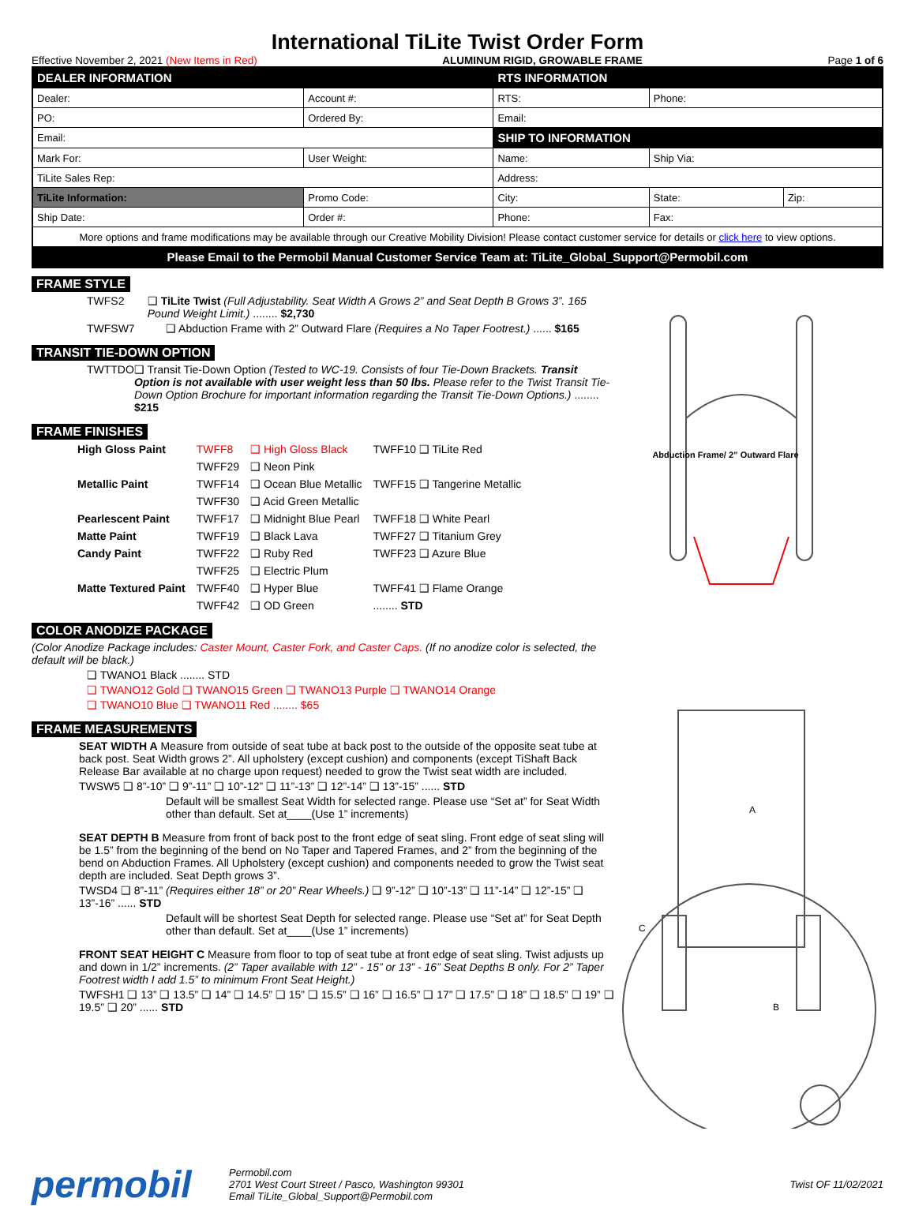International TiLite Twist Order Form
Effective November 2, 2021 (New Items in Red) ALUMINUM RIGID, GROWABLE FRAME Page 1 of 6
| DEALER INFORMATION | | RTS INFORMATION | | |
| Dealer: | Account #: | RTS: | Phone: | |
| PO: | Ordered By: | Email: | | |
| Email: | | SHIP TO INFORMATION | | |
| Mark For: | User Weight: | Name: | Ship Via: | |
| TiLite Sales Rep: | | Address: | | |
| TiLite Information: | Promo Code: | City: | State: | Zip: |
| Ship Date: | Order #: | Phone: | Fax: | |
| More options and frame modifications may be available through our Creative Mobility Division! Please contact customer service for details or click here to view options. | | | | |
| Please Email to the Permobil Manual Customer Service Team at: TiLite_Global_Support@Permobil.com | | | | |
FRAME STYLE
TWFS2 ❑ TiLite Twist (Full Adjustability. Seat Width A Grows 2” and Seat Depth B Grows 3”. 165 Pound Weight Limit.) ........ $2,730
TWFSW7 ❑ Abduction Frame with 2” Outward Flare (Requires a No Taper Footrest.) ...... $165
TRANSIT TIE-DOWN OPTION
TWTTDO ❑ Transit Tie-Down Option (Tested to WC-19. Consists of four Tie-Down Brackets. Transit Option is not available with user weight less than 50 lbs. Please refer to the Twist Transit Tie-Down Option Brochure for important information regarding the Transit Tie-Down Options.) ........ $215
FRAME FINISHES
| High Gloss Paint | TWFF8 | ❑ High Gloss Black | TWFF10 ❑ TiLite Red |
| | TWFF29 | ❑ Neon Pink | |
| Metallic Paint | TWFF14 | ❑ Ocean Blue Metallic | TWFF15 ❑ Tangerine Metallic |
| | TWFF30 | ❑ Acid Green Metallic | |
| Pearlescent Paint | TWFF17 | ❑ Midnight Blue Pearl | TWFF18 ❑ White Pearl |
| Matte Paint | TWFF19 | ❑ Black Lava | TWFF27 ❑ Titanium Grey |
| Candy Paint | TWFF22 | ❑ Ruby Red | TWFF23 ❑ Azure Blue |
| | TWFF25 | ❑ Electric Plum | |
| Matte Textured Paint | TWFF40 | ❑ Hyper Blue | TWFF41 ❑ Flame Orange |
| | TWFF42 | ❑ OD Green | ........ STD |
COLOR ANODIZE PACKAGE
(Color Anodize Package includes: Caster Mount, Caster Fork, and Caster Caps. (If no anodize color is selected, the default will be black.)
❑ TWANO1 Black ........ STD
❑ TWANO12 Gold ❑ TWANO15 Green ❑ TWANO13 Purple ❑ TWANO14 Orange
❑ TWANO10 Blue ❑ TWANO11 Red ........ $65
FRAME MEASUREMENTS
SEAT WIDTH A Measure from outside of seat tube at back post to the outside of the opposite seat tube at back post. Seat Width grows 2”. All upholstery (except cushion) and components (except TiShaft Back Release Bar available at no charge upon request) needed to grow the Twist seat width are included.
TWSW5 ❑ 8”-10” ❑ 9”-11” ❑ 10”-12” ❑ 11”-13” ❑ 12”-14” ❑ 13”-15” ...... STD
Default will be smallest Seat Width for selected range. Please use “Set at” for Seat Width other than default. Set at____(Use 1” increments)
SEAT DEPTH B Measure from front of back post to the front edge of seat sling. Front edge of seat sling will be 1.5” from the beginning of the bend on No Taper and Tapered Frames, and 2” from the beginning of the bend on Abduction Frames. All Upholstery (except cushion) and components needed to grow the Twist seat depth are included. Seat Depth grows 3”.
TWSD4 ❑ 8”-11” (Requires either 18” or 20” Rear Wheels.) ❑ 9”-12” ❑ 10”-13” ❑ 11”-14” ❑ 12”-15” ❑ 13”-16” ...... STD
Default will be shortest Seat Depth for selected range. Please use “Set at” for Seat Depth other than default. Set at____(Use 1” increments)
FRONT SEAT HEIGHT C Measure from floor to top of seat tube at front edge of seat sling. Twist adjusts up and down in 1/2” increments. (2” Taper available with 12” - 15” or 13” - 16” Seat Depths B only. For 2” Taper Footrest width I add 1.5” to minimum Front Seat Height.)
TWFSH1 ❑ 13” ❑ 13.5” ❑ 14” ❑ 14.5” ❑ 15” ❑ 15.5” ❑ 16” ❑ 16.5” ❑ 17” ❑ 17.5” ❑ 18” ❑ 18.5” ❑ 19” ❑ 19.5” ❑ 20” ...... STD
Abduction Frame/ 2” Outward Flare
A
C
B
permobil
Permobil.com
2701 West Court Street / Pasco, Washington 99301
Email TiLite_Global_Support@Permobil.com
Twist OF 11/02/2021